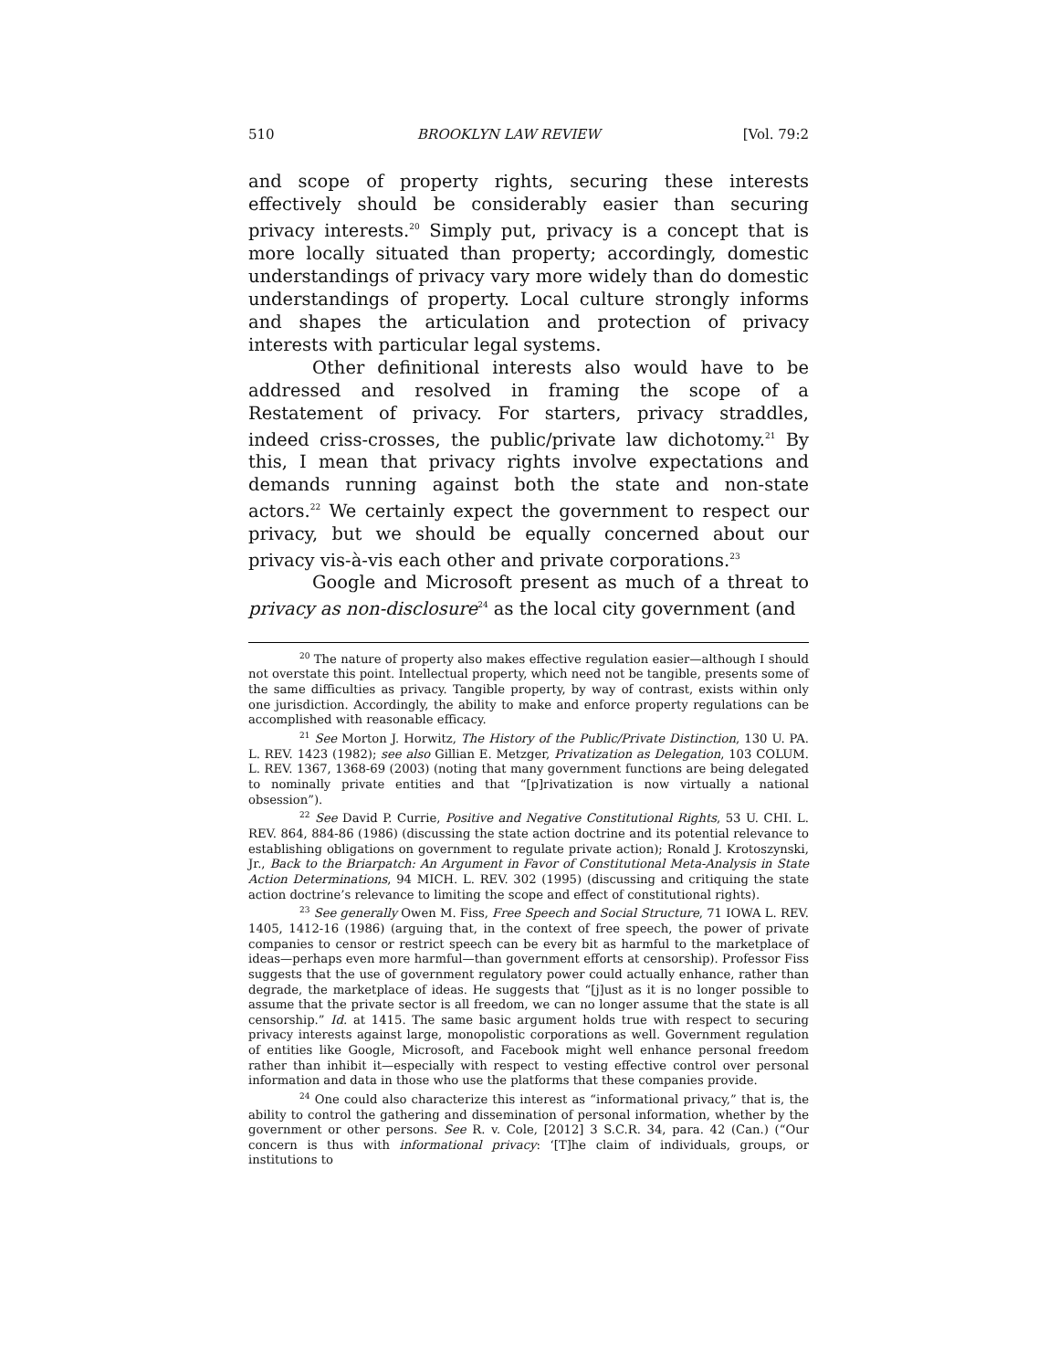510 BROOKLYN LAW REVIEW [Vol. 79:2
and scope of property rights, securing these interests effectively should be considerably easier than securing privacy interests.<sup>20</sup> Simply put, privacy is a concept that is more locally situated than property; accordingly, domestic understandings of privacy vary more widely than do domestic understandings of property. Local culture strongly informs and shapes the articulation and protection of privacy interests with particular legal systems.
Other definitional interests also would have to be addressed and resolved in framing the scope of a Restatement of privacy. For starters, privacy straddles, indeed criss-crosses, the public/private law dichotomy.<sup>21</sup> By this, I mean that privacy rights involve expectations and demands running against both the state and non-state actors.<sup>22</sup> We certainly expect the government to respect our privacy, but we should be equally concerned about our privacy vis-à-vis each other and private corporations.<sup>23</sup>
Google and Microsoft present as much of a threat to privacy as non-disclosure<sup>24</sup> as the local city government (and
<sup>20</sup> The nature of property also makes effective regulation easier—although I should not overstate this point. Intellectual property, which need not be tangible, presents some of the same difficulties as privacy. Tangible property, by way of contrast, exists within only one jurisdiction. Accordingly, the ability to make and enforce property regulations can be accomplished with reasonable efficacy.
<sup>21</sup> See Morton J. Horwitz, The History of the Public/Private Distinction, 130 U. PA. L. REV. 1423 (1982); see also Gillian E. Metzger, Privatization as Delegation, 103 COLUM. L. REV. 1367, 1368-69 (2003) (noting that many government functions are being delegated to nominally private entities and that “[p]rivatization is now virtually a national obsession”).
<sup>22</sup> See David P. Currie, Positive and Negative Constitutional Rights, 53 U. CHI. L. REV. 864, 884-86 (1986) (discussing the state action doctrine and its potential relevance to establishing obligations on government to regulate private action); Ronald J. Krotoszynski, Jr., Back to the Briarpatch: An Argument in Favor of Constitutional Meta-Analysis in State Action Determinations, 94 MICH. L. REV. 302 (1995) (discussing and critiquing the state action doctrine’s relevance to limiting the scope and effect of constitutional rights).
<sup>23</sup> See generally Owen M. Fiss, Free Speech and Social Structure, 71 IOWA L. REV. 1405, 1412-16 (1986) (arguing that, in the context of free speech, the power of private companies to censor or restrict speech can be every bit as harmful to the marketplace of ideas—perhaps even more harmful—than government efforts at censorship). Professor Fiss suggests that the use of government regulatory power could actually enhance, rather than degrade, the marketplace of ideas. He suggests that “[j]ust as it is no longer possible to assume that the private sector is all freedom, we can no longer assume that the state is all censorship.” Id. at 1415. The same basic argument holds true with respect to securing privacy interests against large, monopolistic corporations as well. Government regulation of entities like Google, Microsoft, and Facebook might well enhance personal freedom rather than inhibit it—especially with respect to vesting effective control over personal information and data in those who use the platforms that these companies provide.
<sup>24</sup> One could also characterize this interest as “informational privacy,” that is, the ability to control the gathering and dissemination of personal information, whether by the government or other persons. See R. v. Cole, [2012] 3 S.C.R. 34, para. 42 (Can.) (“Our concern is thus with informational privacy: ‘[T]he claim of individuals, groups, or institutions to